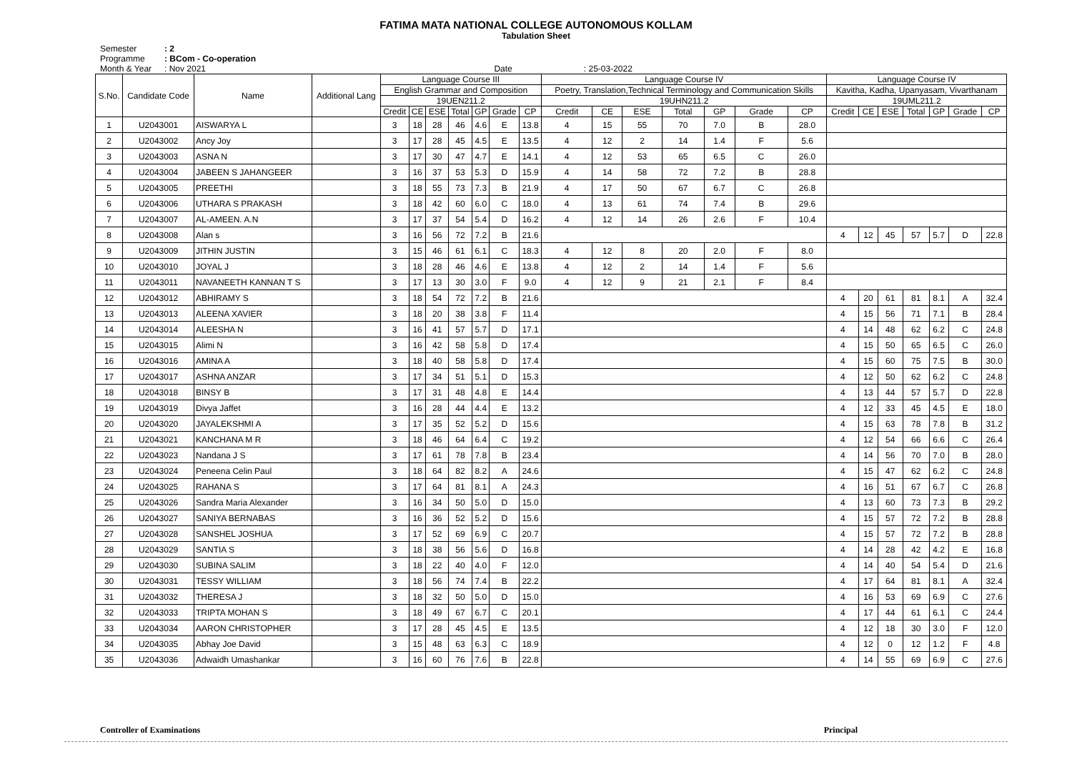FATIMA MATA NATIONAL COLLEGE AUTONOMOUS KOLLAM
Tabulation Sheet
Semester: 2
Programme: BCom - Co-operation
Month & Year: Nov 2021 Date : 25-03-2022
| S.No. | Candidate Code | Name | Additional Lang | Language Course III | | | | | | | Language Course IV | | | | | | | Language Course IV | | | | | | |
| --- | --- | --- | --- | --- | --- | --- | --- | --- | --- | --- | --- | --- | --- | --- | --- | --- | --- | --- | --- | --- | --- | --- | --- | --- |
| | | | | English Grammar and Composition | | | | | | | Poetry, Translation,Technical Terminology and Communication Skills | | | | | | | Kavitha, Kadha, Upanyasam, Vivarthanam | | | | | | |
| | | | | 19UEN211.2 | | | | | | | 19UHN211.2 | | | | | | | 19UML211.2 | | | | | | |
| | | | | Credit | CE | ESE | Total | GP | Grade | CP | Credit | CE | ESE | Total | GP | Grade | CP | Credit | CE | ESE | Total | GP | Grade | CP |
| 1 | U2043001 | AISWARYA L | | 3 | 18 | 28 | 46 | 4.6 | E | 13.8 | 4 | 15 | 55 | 70 | 7.0 | B | 28.0 | | | | | | | |
| 2 | U2043002 | Ancy Joy | | 3 | 17 | 28 | 45 | 4.5 | E | 13.5 | 4 | 12 | 2 | 14 | 1.4 | F | 5.6 | | | | | | | |
| 3 | U2043003 | ASNA N | | 3 | 17 | 30 | 47 | 4.7 | E | 14.1 | 4 | 12 | 53 | 65 | 6.5 | C | 26.0 | | | | | | | |
| 4 | U2043004 | JABEEN S JAHANGEER | | 3 | 16 | 37 | 53 | 5.3 | D | 15.9 | 4 | 14 | 58 | 72 | 7.2 | B | 28.8 | | | | | | | |
| 5 | U2043005 | PREETHI | | 3 | 18 | 55 | 73 | 7.3 | B | 21.9 | 4 | 17 | 50 | 67 | 6.7 | C | 26.8 | | | | | | | |
| 6 | U2043006 | UTHARA S PRAKASH | | 3 | 18 | 42 | 60 | 6.0 | C | 18.0 | 4 | 13 | 61 | 74 | 7.4 | B | 29.6 | | | | | | | |
| 7 | U2043007 | AL-AMEEN. A.N | | 3 | 17 | 37 | 54 | 5.4 | D | 16.2 | 4 | 12 | 14 | 26 | 2.6 | F | 10.4 | | | | | | | |
| 8 | U2043008 | Alan s | | 3 | 16 | 56 | 72 | 7.2 | B | 21.6 | | | | | | | | 4 | 12 | 45 | 57 | 5.7 | D | 22.8 |
| 9 | U2043009 | JITHIN JUSTIN | | 3 | 15 | 46 | 61 | 6.1 | C | 18.3 | 4 | 12 | 8 | 20 | 2.0 | F | 8.0 | | | | | | | |
| 10 | U2043010 | JOYAL J | | 3 | 18 | 28 | 46 | 4.6 | E | 13.8 | 4 | 12 | 2 | 14 | 1.4 | F | 5.6 | | | | | | | |
| 11 | U2043011 | NAVANEETH KANNAN T S | | 3 | 17 | 13 | 30 | 3.0 | F | 9.0 | 4 | 12 | 9 | 21 | 2.1 | F | 8.4 | | | | | | | |
| 12 | U2043012 | ABHIRAMY S | | 3 | 18 | 54 | 72 | 7.2 | B | 21.6 | | | | | | | | 4 | 20 | 61 | 81 | 8.1 | A | 32.4 |
| 13 | U2043013 | ALEENA XAVIER | | 3 | 18 | 20 | 38 | 3.8 | F | 11.4 | | | | | | | | 4 | 15 | 56 | 71 | 7.1 | B | 28.4 |
| 14 | U2043014 | ALEESHA N | | 3 | 16 | 41 | 57 | 5.7 | D | 17.1 | | | | | | | | 4 | 14 | 48 | 62 | 6.2 | C | 24.8 |
| 15 | U2043015 | Alimi N | | 3 | 16 | 42 | 58 | 5.8 | D | 17.4 | | | | | | | | 4 | 15 | 50 | 65 | 6.5 | C | 26.0 |
| 16 | U2043016 | AMINA A | | 3 | 18 | 40 | 58 | 5.8 | D | 17.4 | | | | | | | | 4 | 15 | 60 | 75 | 7.5 | B | 30.0 |
| 17 | U2043017 | ASHNA ANZAR | | 3 | 17 | 34 | 51 | 5.1 | D | 15.3 | | | | | | | | 4 | 12 | 50 | 62 | 6.2 | C | 24.8 |
| 18 | U2043018 | BINSY B | | 3 | 17 | 31 | 48 | 4.8 | E | 14.4 | | | | | | | | 4 | 13 | 44 | 57 | 5.7 | D | 22.8 |
| 19 | U2043019 | Divya Jaffet | | 3 | 16 | 28 | 44 | 4.4 | E | 13.2 | | | | | | | | 4 | 12 | 33 | 45 | 4.5 | E | 18.0 |
| 20 | U2043020 | JAYALEKSHMI A | | 3 | 17 | 35 | 52 | 5.2 | D | 15.6 | | | | | | | | 4 | 15 | 63 | 78 | 7.8 | B | 31.2 |
| 21 | U2043021 | KANCHANA M R | | 3 | 18 | 46 | 64 | 6.4 | C | 19.2 | | | | | | | | 4 | 12 | 54 | 66 | 6.6 | C | 26.4 |
| 22 | U2043023 | Nandana J S | | 3 | 17 | 61 | 78 | 7.8 | B | 23.4 | | | | | | | | 4 | 14 | 56 | 70 | 7.0 | B | 28.0 |
| 23 | U2043024 | Peneena Celin Paul | | 3 | 18 | 64 | 82 | 8.2 | A | 24.6 | | | | | | | | 4 | 15 | 47 | 62 | 6.2 | C | 24.8 |
| 24 | U2043025 | RAHANA S | | 3 | 17 | 64 | 81 | 8.1 | A | 24.3 | | | | | | | | 4 | 16 | 51 | 67 | 6.7 | C | 26.8 |
| 25 | U2043026 | Sandra Maria Alexander | | 3 | 16 | 34 | 50 | 5.0 | D | 15.0 | | | | | | | | 4 | 13 | 60 | 73 | 7.3 | B | 29.2 |
| 26 | U2043027 | SANIYA BERNABAS | | 3 | 16 | 36 | 52 | 5.2 | D | 15.6 | | | | | | | | 4 | 15 | 57 | 72 | 7.2 | B | 28.8 |
| 27 | U2043028 | SANSHEL JOSHUA | | 3 | 17 | 52 | 69 | 6.9 | C | 20.7 | | | | | | | | 4 | 15 | 57 | 72 | 7.2 | B | 28.8 |
| 28 | U2043029 | SANTIA S | | 3 | 18 | 38 | 56 | 5.6 | D | 16.8 | | | | | | | | 4 | 14 | 28 | 42 | 4.2 | E | 16.8 |
| 29 | U2043030 | SUBINA SALIM | | 3 | 18 | 22 | 40 | 4.0 | F | 12.0 | | | | | | | | 4 | 14 | 40 | 54 | 5.4 | D | 21.6 |
| 30 | U2043031 | TESSY WILLIAM | | 3 | 18 | 56 | 74 | 7.4 | B | 22.2 | | | | | | | | 4 | 17 | 64 | 81 | 8.1 | A | 32.4 |
| 31 | U2043032 | THERESA J | | 3 | 18 | 32 | 50 | 5.0 | D | 15.0 | | | | | | | | 4 | 16 | 53 | 69 | 6.9 | C | 27.6 |
| 32 | U2043033 | TRIPTA MOHAN S | | 3 | 18 | 49 | 67 | 6.7 | C | 20.1 | | | | | | | | 4 | 17 | 44 | 61 | 6.1 | C | 24.4 |
| 33 | U2043034 | AARON CHRISTOPHER | | 3 | 17 | 28 | 45 | 4.5 | E | 13.5 | | | | | | | | 4 | 12 | 18 | 30 | 3.0 | F | 12.0 |
| 34 | U2043035 | Abhay Joe David | | 3 | 15 | 48 | 63 | 6.3 | C | 18.9 | | | | | | | | 4 | 12 | 0 | 12 | 1.2 | F | 4.8 |
| 35 | U2043036 | Adwaidh Umashankar | | 3 | 16 | 60 | 76 | 7.6 | B | 22.8 | | | | | | | | 4 | 14 | 55 | 69 | 6.9 | C | 27.6 |
Controller of Examinations Principal